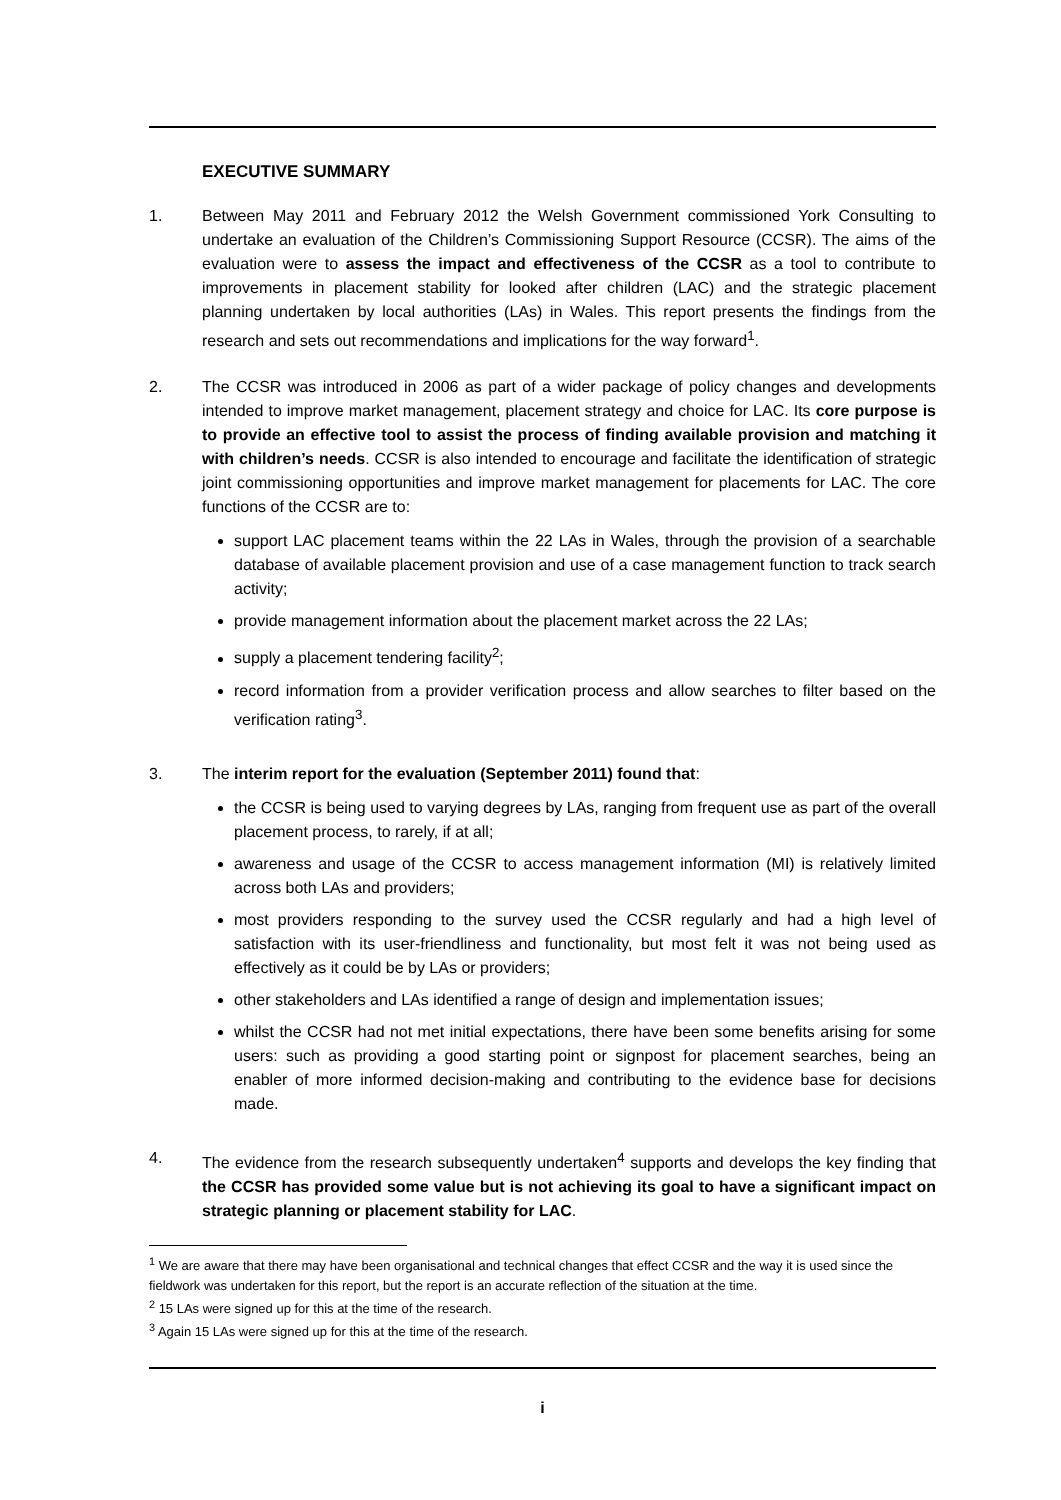EXECUTIVE SUMMARY
1. Between May 2011 and February 2012 the Welsh Government commissioned York Consulting to undertake an evaluation of the Children’s Commissioning Support Resource (CCSR). The aims of the evaluation were to assess the impact and effectiveness of the CCSR as a tool to contribute to improvements in placement stability for looked after children (LAC) and the strategic placement planning undertaken by local authorities (LAs) in Wales. This report presents the findings from the research and sets out recommendations and implications for the way forward<sup>1</sup>.
2. The CCSR was introduced in 2006 as part of a wider package of policy changes and developments intended to improve market management, placement strategy and choice for LAC. Its core purpose is to provide an effective tool to assist the process of finding available provision and matching it with children’s needs. CCSR is also intended to encourage and facilitate the identification of strategic joint commissioning opportunities and improve market management for placements for LAC. The core functions of the CCSR are to:
support LAC placement teams within the 22 LAs in Wales, through the provision of a searchable database of available placement provision and use of a case management function to track search activity;
provide management information about the placement market across the 22 LAs;
supply a placement tendering facility<sup>2</sup>;
record information from a provider verification process and allow searches to filter based on the verification rating<sup>3</sup>.
3. The interim report for the evaluation (September 2011) found that:
the CCSR is being used to varying degrees by LAs, ranging from frequent use as part of the overall placement process, to rarely, if at all;
awareness and usage of the CCSR to access management information (MI) is relatively limited across both LAs and providers;
most providers responding to the survey used the CCSR regularly and had a high level of satisfaction with its user-friendliness and functionality, but most felt it was not being used as effectively as it could be by LAs or providers;
other stakeholders and LAs identified a range of design and implementation issues;
whilst the CCSR had not met initial expectations, there have been some benefits arising for some users: such as providing a good starting point or signpost for placement searches, being an enabler of more informed decision-making and contributing to the evidence base for decisions made.
4. The evidence from the research subsequently undertaken<sup>4</sup> supports and develops the key finding that the CCSR has provided some value but is not achieving its goal to have a significant impact on strategic planning or placement stability for LAC.
<sup>1</sup> We are aware that there may have been organisational and technical changes that effect CCSR and the way it is used since the fieldwork was undertaken for this report, but the report is an accurate reflection of the situation at the time.
<sup>2</sup> 15 LAs were signed up for this at the time of the research.
<sup>3</sup> Again 15 LAs were signed up for this at the time of the research.
i